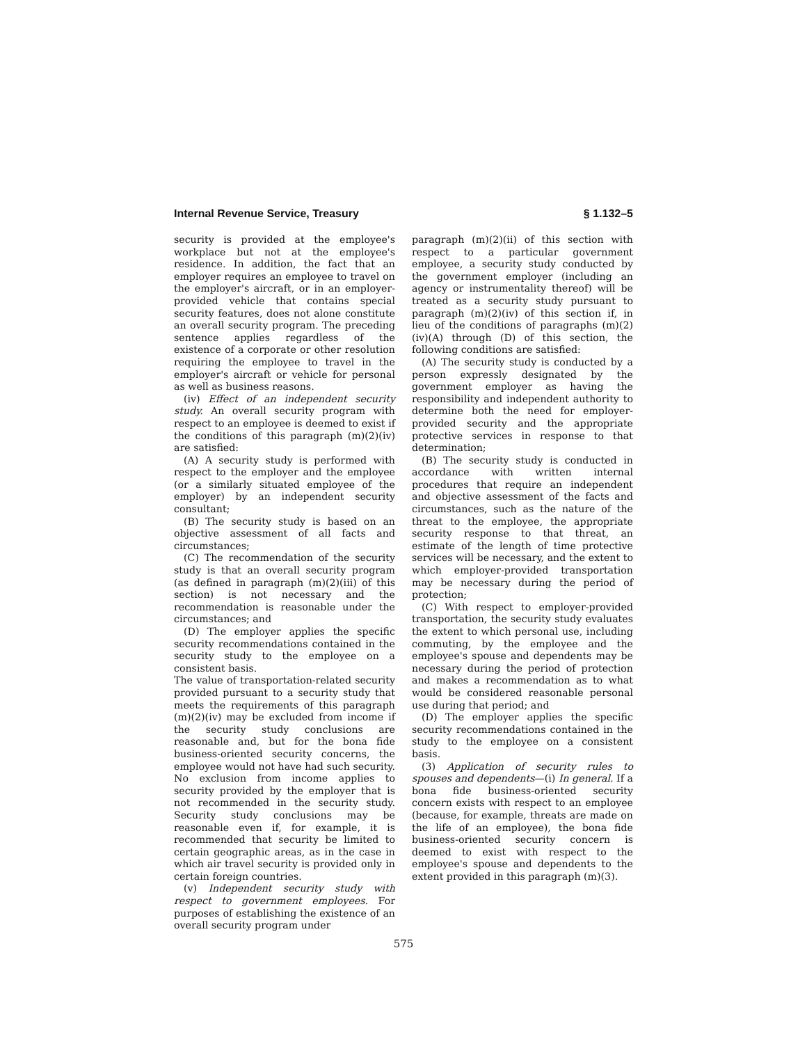Internal Revenue Service, Treasury § 1.132–5
security is provided at the employee's workplace but not at the employee's residence. In addition, the fact that an employer requires an employee to travel on the employer's aircraft, or in an employer-provided vehicle that contains special security features, does not alone constitute an overall security program. The preceding sentence applies regardless of the existence of a corporate or other resolution requiring the employee to travel in the employer's aircraft or vehicle for personal as well as business reasons.
(iv) Effect of an independent security study. An overall security program with respect to an employee is deemed to exist if the conditions of this paragraph (m)(2)(iv) are satisfied:
(A) A security study is performed with respect to the employer and the employee (or a similarly situated employee of the employer) by an independent security consultant;
(B) The security study is based on an objective assessment of all facts and circumstances;
(C) The recommendation of the security study is that an overall security program (as defined in paragraph (m)(2)(iii) of this section) is not necessary and the recommendation is reasonable under the circumstances; and
(D) The employer applies the specific security recommendations contained in the security study to the employee on a consistent basis.
The value of transportation-related security provided pursuant to a security study that meets the requirements of this paragraph (m)(2)(iv) may be excluded from income if the security study conclusions are reasonable and, but for the bona fide business-oriented security concerns, the employee would not have had such security. No exclusion from income applies to security provided by the employer that is not recommended in the security study. Security study conclusions may be reasonable even if, for example, it is recommended that security be limited to certain geographic areas, as in the case in which air travel security is provided only in certain foreign countries.
(v) Independent security study with respect to government employees. For purposes of establishing the existence of an overall security program under
paragraph (m)(2)(ii) of this section with respect to a particular government employee, a security study conducted by the government employer (including an agency or instrumentality thereof) will be treated as a security study pursuant to paragraph (m)(2)(iv) of this section if, in lieu of the conditions of paragraphs (m)(2)(iv)(A) through (D) of this section, the following conditions are satisfied:
(A) The security study is conducted by a person expressly designated by the government employer as having the responsibility and independent authority to determine both the need for employer-provided security and the appropriate protective services in response to that determination;
(B) The security study is conducted in accordance with written internal procedures that require an independent and objective assessment of the facts and circumstances, such as the nature of the threat to the employee, the appropriate security response to that threat, an estimate of the length of time protective services will be necessary, and the extent to which employer-provided transportation may be necessary during the period of protection;
(C) With respect to employer-provided transportation, the security study evaluates the extent to which personal use, including commuting, by the employee and the employee's spouse and dependents may be necessary during the period of protection and makes a recommendation as to what would be considered reasonable personal use during that period; and
(D) The employer applies the specific security recommendations contained in the study to the employee on a consistent basis.
(3) Application of security rules to spouses and dependents—(i) In general. If a bona fide business-oriented security concern exists with respect to an employee (because, for example, threats are made on the life of an employee), the bona fide business-oriented security concern is deemed to exist with respect to the employee's spouse and dependents to the extent provided in this paragraph (m)(3).
575